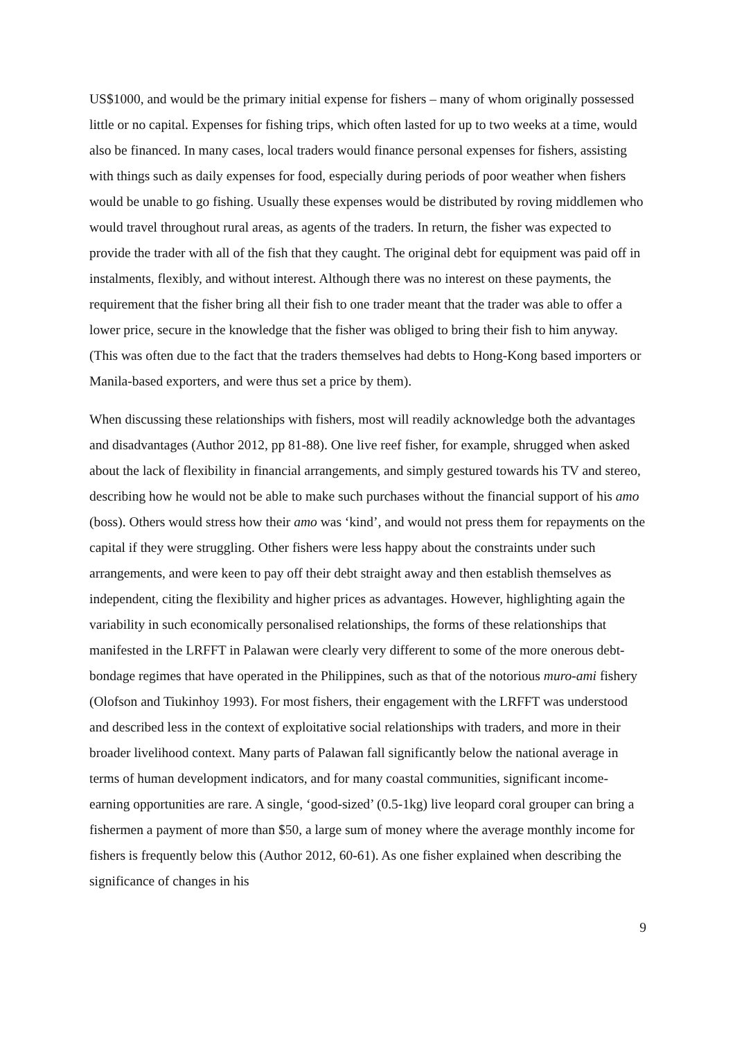US$1000, and would be the primary initial expense for fishers – many of whom originally possessed little or no capital. Expenses for fishing trips, which often lasted for up to two weeks at a time, would also be financed. In many cases, local traders would finance personal expenses for fishers, assisting with things such as daily expenses for food, especially during periods of poor weather when fishers would be unable to go fishing. Usually these expenses would be distributed by roving middlemen who would travel throughout rural areas, as agents of the traders. In return, the fisher was expected to provide the trader with all of the fish that they caught. The original debt for equipment was paid off in instalments, flexibly, and without interest. Although there was no interest on these payments, the requirement that the fisher bring all their fish to one trader meant that the trader was able to offer a lower price, secure in the knowledge that the fisher was obliged to bring their fish to him anyway. (This was often due to the fact that the traders themselves had debts to Hong-Kong based importers or Manila-based exporters, and were thus set a price by them).
When discussing these relationships with fishers, most will readily acknowledge both the advantages and disadvantages (Author 2012, pp 81-88). One live reef fisher, for example, shrugged when asked about the lack of flexibility in financial arrangements, and simply gestured towards his TV and stereo, describing how he would not be able to make such purchases without the financial support of his amo (boss). Others would stress how their amo was ‘kind’, and would not press them for repayments on the capital if they were struggling. Other fishers were less happy about the constraints under such arrangements, and were keen to pay off their debt straight away and then establish themselves as independent, citing the flexibility and higher prices as advantages. However, highlighting again the variability in such economically personalised relationships, the forms of these relationships that manifested in the LRFFT in Palawan were clearly very different to some of the more onerous debt-bondage regimes that have operated in the Philippines, such as that of the notorious muro-ami fishery (Olofson and Tiukinhoy 1993). For most fishers, their engagement with the LRFFT was understood and described less in the context of exploitative social relationships with traders, and more in their broader livelihood context. Many parts of Palawan fall significantly below the national average in terms of human development indicators, and for many coastal communities, significant income-earning opportunities are rare. A single, ‘good-sized’ (0.5-1kg) live leopard coral grouper can bring a fishermen a payment of more than $50, a large sum of money where the average monthly income for fishers is frequently below this (Author 2012, 60-61). As one fisher explained when describing the significance of changes in his
9